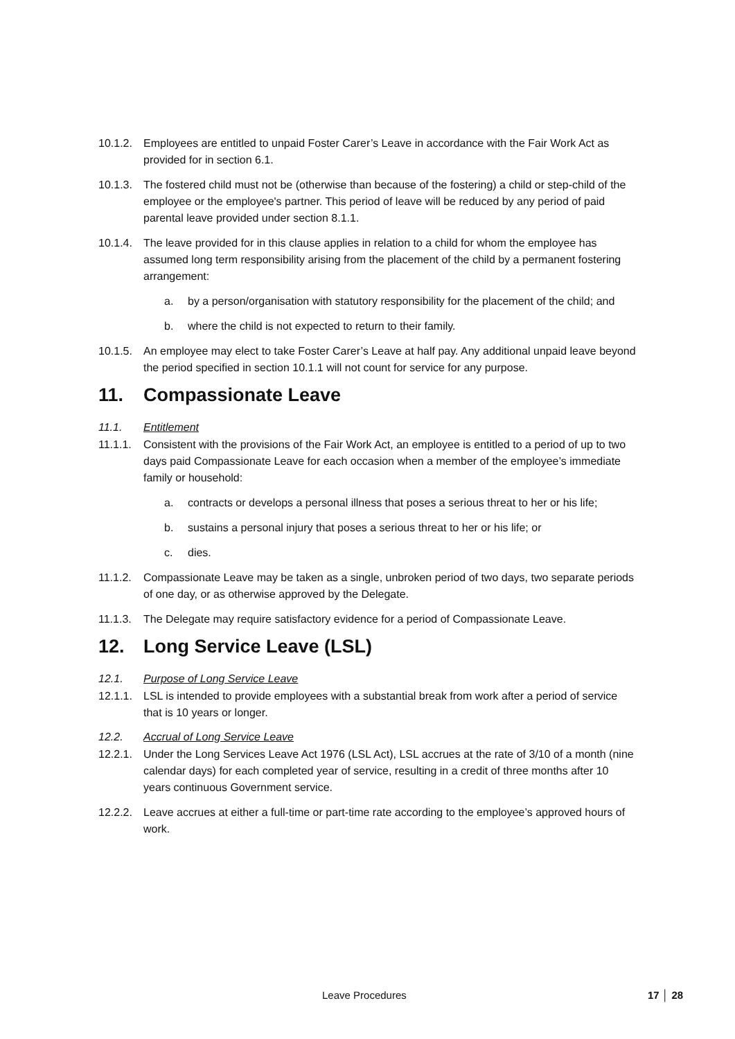10.1.2.
Employees are entitled to unpaid Foster Carer’s Leave in accordance with the Fair Work Act as provided for in section 6.1.
10.1.3.
The fostered child must not be (otherwise than because of the fostering) a child or step-child of the employee or the employee's partner. This period of leave will be reduced by any period of paid parental leave provided under section 8.1.1.
10.1.4.
The leave provided for in this clause applies in relation to a child for whom the employee has assumed long term responsibility arising from the placement of the child by a permanent fostering arrangement:
a. by a person/organisation with statutory responsibility for the placement of the child; and
b. where the child is not expected to return to their family.
10.1.5.
An employee may elect to take Foster Carer’s Leave at half pay. Any additional unpaid leave beyond the period specified in section 10.1.1 will not count for service for any purpose.
11. Compassionate Leave
11.1. Entitlement
11.1.1.
Consistent with the provisions of the Fair Work Act, an employee is entitled to a period of up to two days paid Compassionate Leave for each occasion when a member of the employee’s immediate family or household:
a. contracts or develops a personal illness that poses a serious threat to her or his life;
b. sustains a personal injury that poses a serious threat to her or his life; or
c. dies.
11.1.2.
Compassionate Leave may be taken as a single, unbroken period of two days, two separate periods of one day, or as otherwise approved by the Delegate.
11.1.3.
The Delegate may require satisfactory evidence for a period of Compassionate Leave.
12. Long Service Leave (LSL)
12.1. Purpose of Long Service Leave
12.1.1.
LSL is intended to provide employees with a substantial break from work after a period of service that is 10 years or longer.
12.2. Accrual of Long Service Leave
12.2.1.
Under the Long Services Leave Act 1976 (LSL Act), LSL accrues at the rate of 3/10 of a month (nine calendar days) for each completed year of service, resulting in a credit of three months after 10 years continuous Government service.
12.2.2.
Leave accrues at either a full-time or part-time rate according to the employee’s approved hours of work.
Leave Procedures 17 │ 28